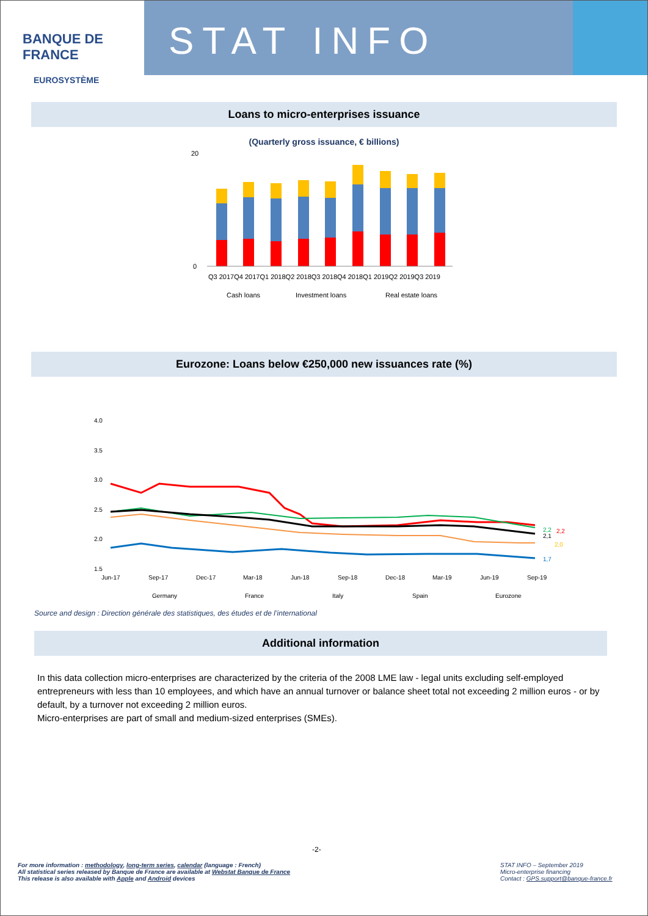BANQUE DE FRANCE
EUROSYSTÈME
STAT INFO
Loans to micro-enterprises issuance
(Quarterly gross issuance, € billions)
Q3 2017Q4 2017Q1 2018Q2 2018Q3 2018Q4 2018Q1 2019Q2 2019Q3 2019
0
20
Cash loans
Investment loans
Real estate loans
Eurozone: Loans below €250,000 new issuances rate (%)
4.0
3.5
3.0
2.5
2.0
1.5
Jun-17
Sep-17
Dec-17
Mar-18
Jun-18
Sep-18
Dec-18
Mar-19
Jun-19
Sep-19
2,2
2,2
2,1
2,0
1,7
Germany
France
Italy
Spain
Eurozone
Source and design : Direction générale des statistiques, des études et de l’international
Additional information
In this data collection micro-enterprises are characterized by the criteria of the 2008 LME law - legal units excluding self-employed entrepreneurs with less than 10 employees, and which have an annual turnover or balance sheet total not exceeding 2 million euros - or by default, by a turnover not exceeding 2 million euros.
Micro-enterprises are part of small and medium-sized enterprises (SMEs).
-2-
For more information : methodology, long-term series, calendar (language : French)
All statistical series released by Banque de France are available at Webstat Banque de France
This release is also available with Apple and Android devices
STAT INFO – September 2019
Micro-enterprise financing
Contact : GPS.support@banque-france.fr